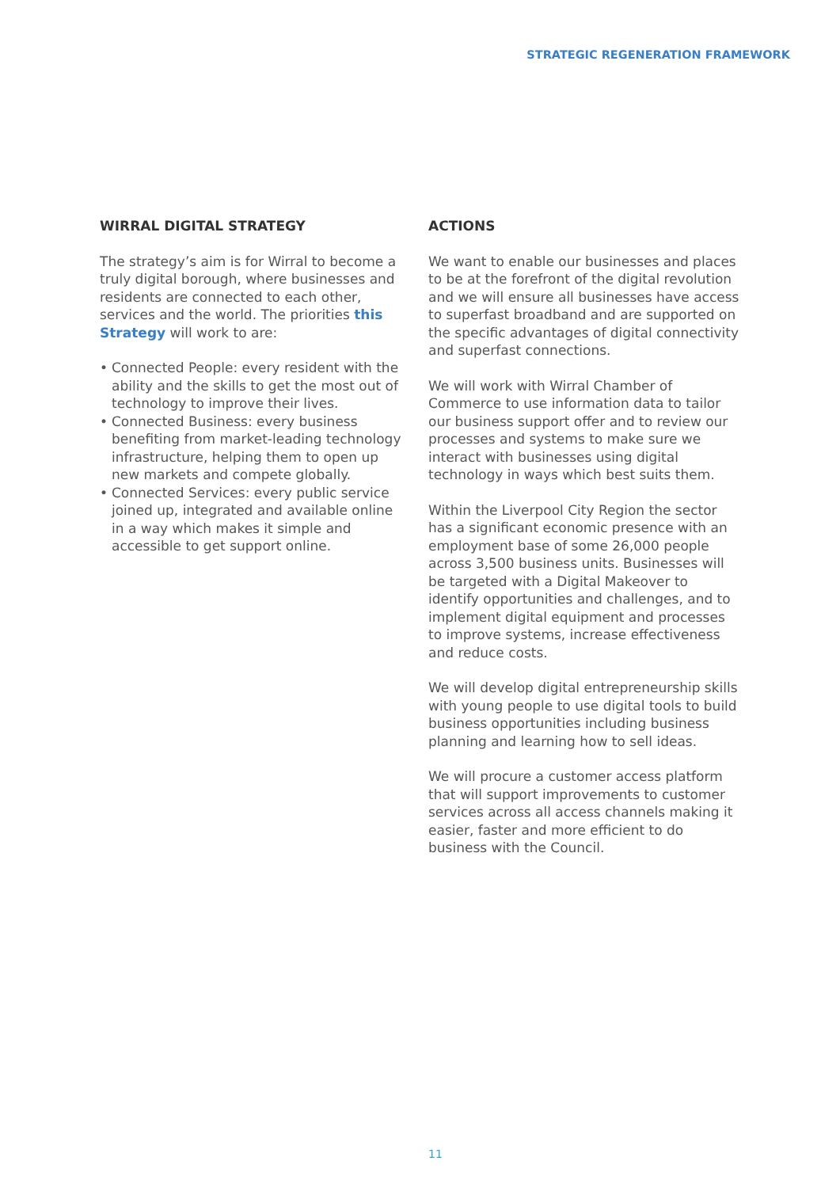STRATEGIC REGENERATION FRAMEWORK
WIRRAL DIGITAL STRATEGY
The strategy’s aim is for Wirral to become a truly digital borough, where businesses and residents are connected to each other, services and the world. The priorities this Strategy will work to are:
• Connected People: every resident with the ability and the skills to get the most out of technology to improve their lives.
• Connected Business: every business benefiting from market-leading technology infrastructure, helping them to open up new markets and compete globally.
• Connected Services: every public service joined up, integrated and available online in a way which makes it simple and accessible to get support online.
ACTIONS
We want to enable our businesses and places to be at the forefront of the digital revolution and we will ensure all businesses have access to superfast broadband and are supported on the specific advantages of digital connectivity and superfast connections.
We will work with Wirral Chamber of Commerce to use information data to tailor our business support offer and to review our processes and systems to make sure we interact with businesses using digital technology in ways which best suits them.
Within the Liverpool City Region the sector has a significant economic presence with an employment base of some 26,000 people across 3,500 business units. Businesses will be targeted with a Digital Makeover to identify opportunities and challenges, and to implement digital equipment and processes to improve systems, increase effectiveness and reduce costs.
We will develop digital entrepreneurship skills with young people to use digital tools to build business opportunities including business planning and learning how to sell ideas.
We will procure a customer access platform that will support improvements to customer services across all access channels making it easier, faster and more efficient to do business with the Council.
11